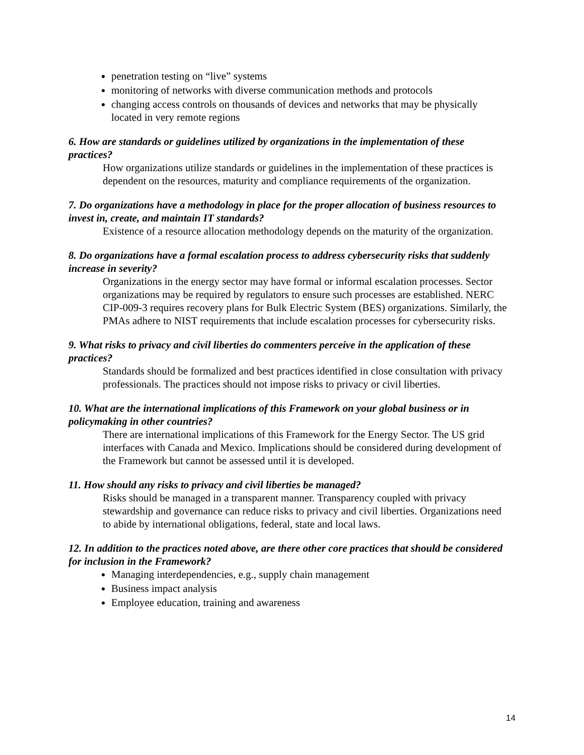penetration testing on “live” systems
monitoring of networks with diverse communication methods and protocols
changing access controls on thousands of devices and networks that may be physically located in very remote regions
6. How are standards or guidelines utilized by organizations in the implementation of these practices?
How organizations utilize standards or guidelines in the implementation of these practices is dependent on the resources, maturity and compliance requirements of the organization.
7. Do organizations have a methodology in place for the proper allocation of business resources to invest in, create, and maintain IT standards?
Existence of a resource allocation methodology depends on the maturity of the organization.
8. Do organizations have a formal escalation process to address cybersecurity risks that suddenly increase in severity?
Organizations in the energy sector may have formal or informal escalation processes. Sector organizations may be required by regulators to ensure such processes are established. NERC CIP-009-3 requires recovery plans for Bulk Electric System (BES) organizations. Similarly, the PMAs adhere to NIST requirements that include escalation processes for cybersecurity risks.
9. What risks to privacy and civil liberties do commenters perceive in the application of these practices?
Standards should be formalized and best practices identified in close consultation with privacy professionals. The practices should not impose risks to privacy or civil liberties.
10. What are the international implications of this Framework on your global business or in policymaking in other countries?
There are international implications of this Framework for the Energy Sector. The US grid interfaces with Canada and Mexico. Implications should be considered during development of the Framework but cannot be assessed until it is developed.
11. How should any risks to privacy and civil liberties be managed?
Risks should be managed in a transparent manner. Transparency coupled with privacy stewardship and governance can reduce risks to privacy and civil liberties. Organizations need to abide by international obligations, federal, state and local laws.
12. In addition to the practices noted above, are there other core practices that should be considered for inclusion in the Framework?
Managing interdependencies, e.g., supply chain management
Business impact analysis
Employee education, training and awareness
14